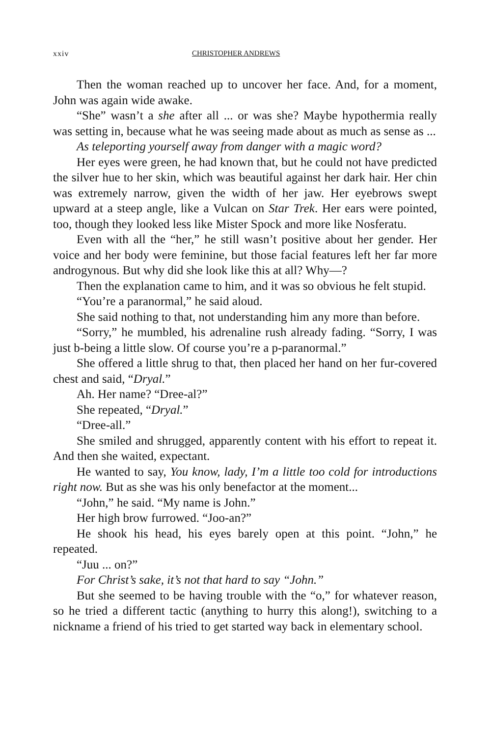xxiv CHRISTOPHER ANDREWS
Then the woman reached up to uncover her face. And, for a moment, John was again wide awake.
“She” wasn’t a she after all ... or was she? Maybe hypothermia really was setting in, because what he was seeing made about as much as sense as ...
As teleporting yourself away from danger with a magic word?
Her eyes were green, he had known that, but he could not have predicted the silver hue to her skin, which was beautiful against her dark hair. Her chin was extremely narrow, given the width of her jaw. Her eyebrows swept upward at a steep angle, like a Vulcan on Star Trek. Her ears were pointed, too, though they looked less like Mister Spock and more like Nosferatu.
Even with all the “her,” he still wasn’t positive about her gender. Her voice and her body were feminine, but those facial features left her far more androgynous. But why did she look like this at all? Why—?
Then the explanation came to him, and it was so obvious he felt stupid.
“You’re a paranormal,” he said aloud.
She said nothing to that, not understanding him any more than before.
“Sorry,” he mumbled, his adrenaline rush already fading. “Sorry, I was just b-being a little slow. Of course you’re a p-paranormal.”
She offered a little shrug to that, then placed her hand on her fur-covered chest and said, “Dryal.”
Ah. Her name? “Dree-al?”
She repeated, “Dryal.”
“Dree-all.”
She smiled and shrugged, apparently content with his effort to repeat it. And then she waited, expectant.
He wanted to say, You know, lady, I’m a little too cold for introductions right now. But as she was his only benefactor at the moment...
“John,” he said. “My name is John.”
Her high brow furrowed. “Joo-an?”
He shook his head, his eyes barely open at this point. “John,” he repeated.
“Juu ... on?”
For Christ’s sake, it’s not that hard to say “John.”
But she seemed to be having trouble with the “o,” for whatever reason, so he tried a different tactic (anything to hurry this along!), switching to a nickname a friend of his tried to get started way back in elementary school.